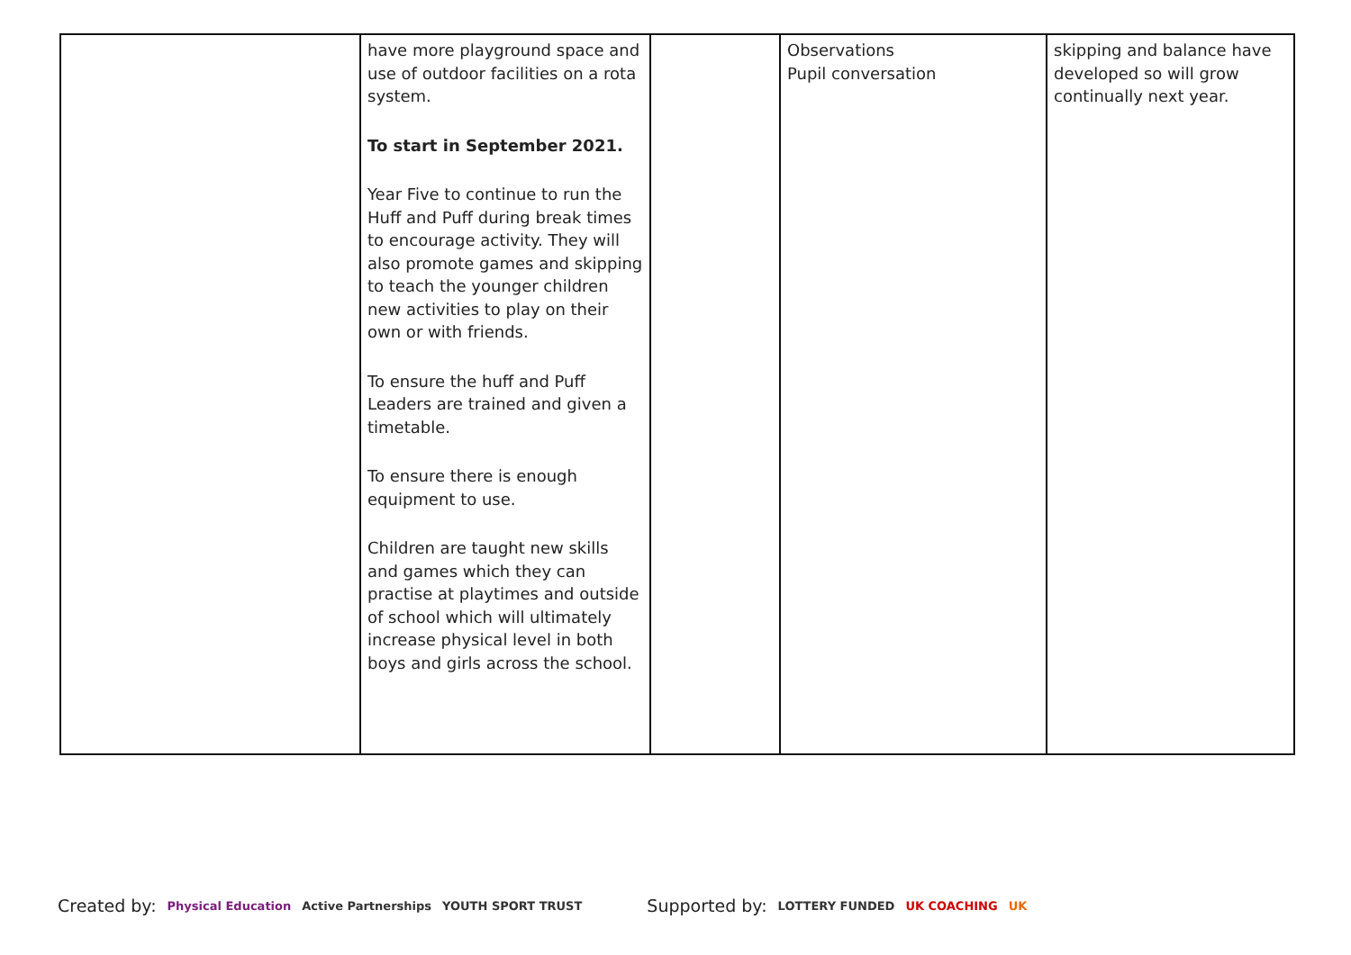| | have more playground space and use of outdoor facilities on a rota system. To start in September 2021. Year Five to continue to run the Huff and Puff during break times to encourage activity. They will also promote games and skipping to teach the younger children new activities to play on their own or with friends. To ensure the huff and Puff Leaders are trained and given a timetable. To ensure there is enough equipment to use. Children are taught new skills and games which they can practise at playtimes and outside of school which will ultimately increase physical level in both boys and girls across the school. | | Observations Pupil conversation | skipping and balance have developed so will grow continually next year. |
Created by: Physical Education Active Partnerships YOUTH SPORT TRUST Supported by: LOTTERY FUNDED UK COACHING UK